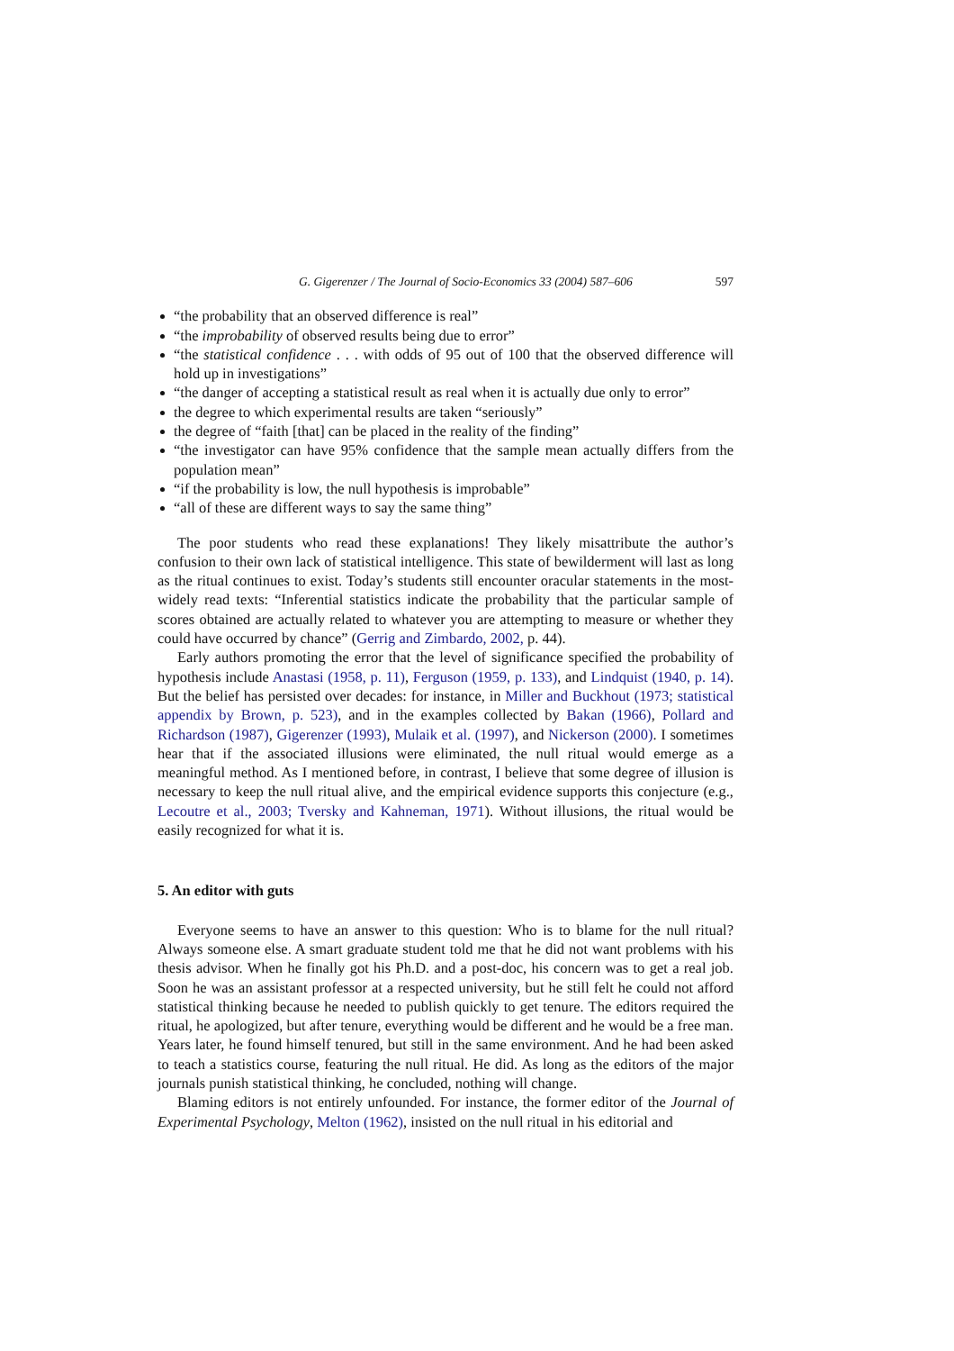G. Gigerenzer / The Journal of Socio-Economics 33 (2004) 587–606 597
“the probability that an observed difference is real”
“the improbability of observed results being due to error”
“the statistical confidence . . . with odds of 95 out of 100 that the observed difference will hold up in investigations”
“the danger of accepting a statistical result as real when it is actually due only to error”
the degree to which experimental results are taken “seriously”
the degree of “faith [that] can be placed in the reality of the finding”
“the investigator can have 95% confidence that the sample mean actually differs from the population mean”
“if the probability is low, the null hypothesis is improbable”
“all of these are different ways to say the same thing”
The poor students who read these explanations! They likely misattribute the author’s confusion to their own lack of statistical intelligence. This state of bewilderment will last as long as the ritual continues to exist. Today’s students still encounter oracular statements in the most-widely read texts: “Inferential statistics indicate the probability that the particular sample of scores obtained are actually related to whatever you are attempting to measure or whether they could have occurred by chance” (Gerrig and Zimbardo, 2002, p. 44).
Early authors promoting the error that the level of significance specified the probability of hypothesis include Anastasi (1958, p. 11), Ferguson (1959, p. 133), and Lindquist (1940, p. 14). But the belief has persisted over decades: for instance, in Miller and Buckhout (1973; statistical appendix by Brown, p. 523), and in the examples collected by Bakan (1966), Pollard and Richardson (1987), Gigerenzer (1993), Mulaik et al. (1997), and Nickerson (2000). I sometimes hear that if the associated illusions were eliminated, the null ritual would emerge as a meaningful method. As I mentioned before, in contrast, I believe that some degree of illusion is necessary to keep the null ritual alive, and the empirical evidence supports this conjecture (e.g., Lecoutre et al., 2003; Tversky and Kahneman, 1971). Without illusions, the ritual would be easily recognized for what it is.
5. An editor with guts
Everyone seems to have an answer to this question: Who is to blame for the null ritual? Always someone else. A smart graduate student told me that he did not want problems with his thesis advisor. When he finally got his Ph.D. and a post-doc, his concern was to get a real job. Soon he was an assistant professor at a respected university, but he still felt he could not afford statistical thinking because he needed to publish quickly to get tenure. The editors required the ritual, he apologized, but after tenure, everything would be different and he would be a free man. Years later, he found himself tenured, but still in the same environment. And he had been asked to teach a statistics course, featuring the null ritual. He did. As long as the editors of the major journals punish statistical thinking, he concluded, nothing will change.
Blaming editors is not entirely unfounded. For instance, the former editor of the Journal of Experimental Psychology, Melton (1962), insisted on the null ritual in his editorial and